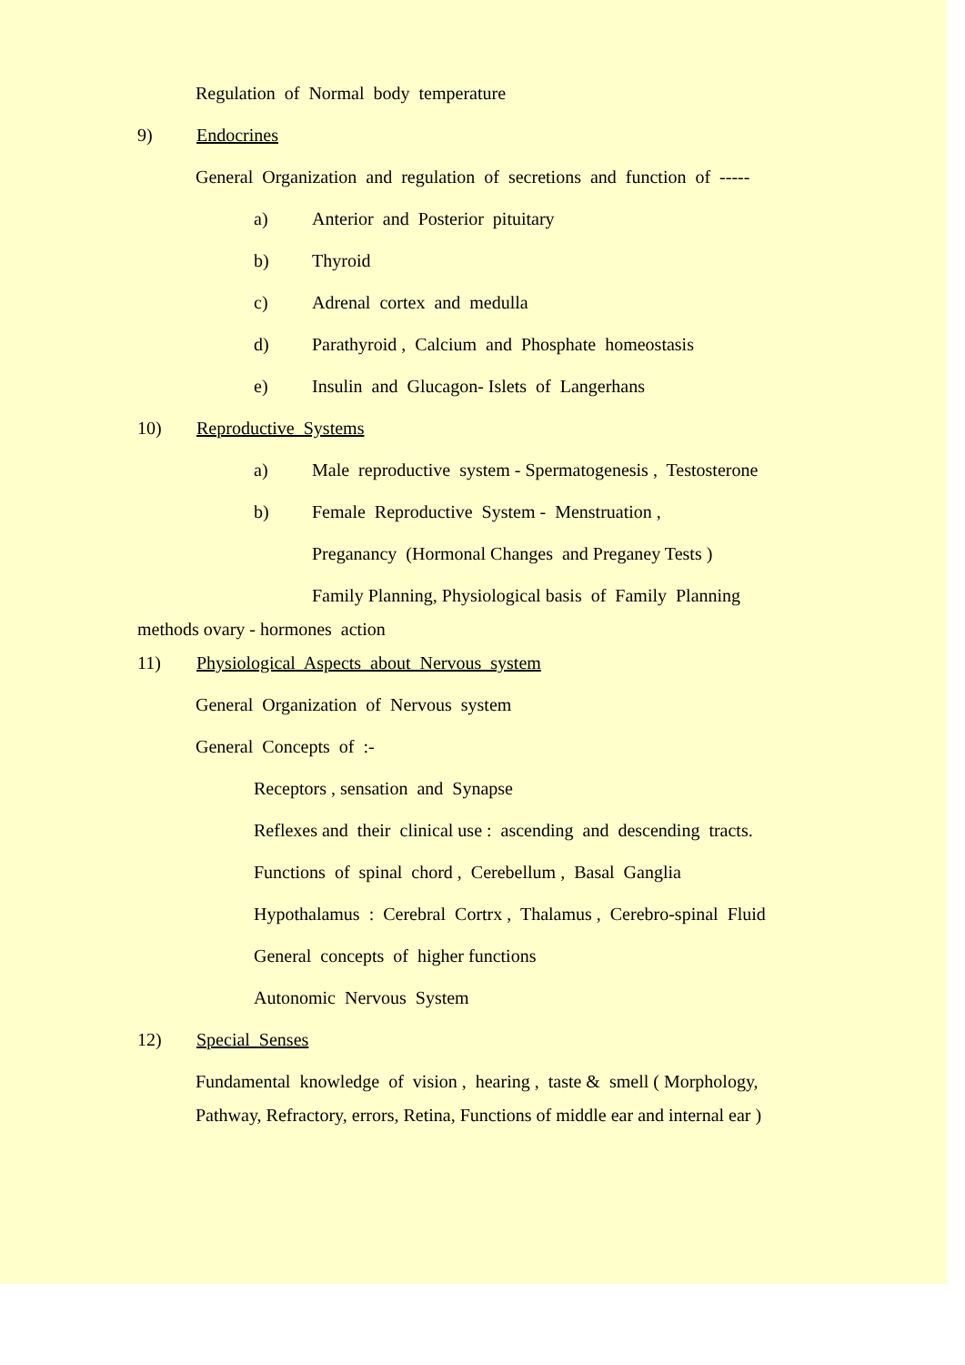Regulation of Normal body temperature
9) Endocrines
General Organization and regulation of secretions and function of -----
a) Anterior and Posterior pituitary
b) Thyroid
c) Adrenal cortex and medulla
d) Parathyroid , Calcium and Phosphate homeostasis
e) Insulin and Glucagon- Islets of Langerhans
10) Reproductive Systems
a) Male reproductive system - Spermatogenesis , Testosterone
b) Female Reproductive System - Menstruation ,
Preganancy (Hormonal Changes and Preganey Tests )
Family Planning, Physiological basis of Family Planning
methods ovary - hormones action
11) Physiological Aspects about Nervous system
General Organization of Nervous system
General Concepts of :-
Receptors , sensation and Synapse
Reflexes and their clinical use : ascending and descending tracts.
Functions of spinal chord , Cerebellum , Basal Ganglia
Hypothalamus : Cerebral Cortrx , Thalamus , Cerebro-spinal Fluid
General concepts of higher functions
Autonomic Nervous System
12) Special Senses
Fundamental knowledge of vision , hearing , taste & smell ( Morphology,
Pathway, Refractory, errors, Retina, Functions of middle ear and internal ear )